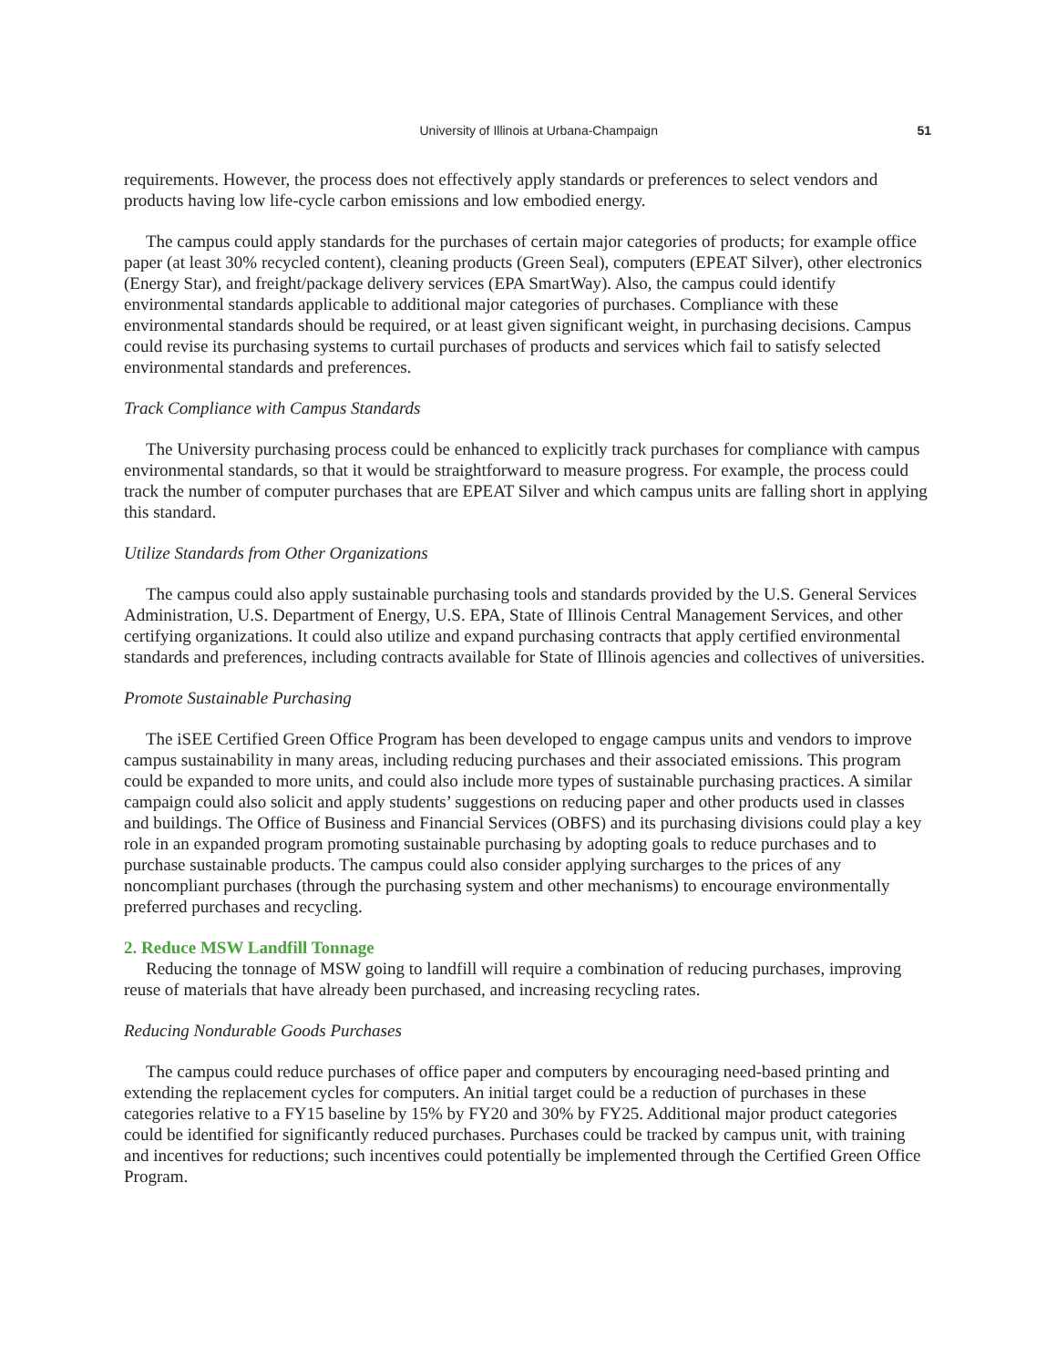University of Illinois at Urbana-Champaign 51
requirements. However, the process does not effectively apply standards or preferences to select vendors and products having low life-cycle carbon emissions and low embodied energy.
The campus could apply standards for the purchases of certain major categories of products; for example office paper (at least 30% recycled content), cleaning products (Green Seal), computers (EPEAT Silver), other electronics (Energy Star), and freight/package delivery services (EPA SmartWay). Also, the campus could identify environmental standards applicable to additional major categories of purchases. Compliance with these environmental standards should be required, or at least given significant weight, in purchasing decisions. Campus could revise its purchasing systems to curtail purchases of products and services which fail to satisfy selected environmental standards and preferences.
Track Compliance with Campus Standards
The University purchasing process could be enhanced to explicitly track purchases for compliance with campus environmental standards, so that it would be straightforward to measure progress. For example, the process could track the number of computer purchases that are EPEAT Silver and which campus units are falling short in applying this standard.
Utilize Standards from Other Organizations
The campus could also apply sustainable purchasing tools and standards provided by the U.S. General Services Administration, U.S. Department of Energy, U.S. EPA, State of Illinois Central Management Services, and other certifying organizations. It could also utilize and expand purchasing contracts that apply certified environmental standards and preferences, including contracts available for State of Illinois agencies and collectives of universities.
Promote Sustainable Purchasing
The iSEE Certified Green Office Program has been developed to engage campus units and vendors to improve campus sustainability in many areas, including reducing purchases and their associated emissions. This program could be expanded to more units, and could also include more types of sustainable purchasing practices. A similar campaign could also solicit and apply students’ suggestions on reducing paper and other products used in classes and buildings. The Office of Business and Financial Services (OBFS) and its purchasing divisions could play a key role in an expanded program promoting sustainable purchasing by adopting goals to reduce purchases and to purchase sustainable products. The campus could also consider applying surcharges to the prices of any noncompliant purchases (through the purchasing system and other mechanisms) to encourage environmentally preferred purchases and recycling.
2. Reduce MSW Landfill Tonnage
Reducing the tonnage of MSW going to landfill will require a combination of reducing purchases, improving reuse of materials that have already been purchased, and increasing recycling rates.
Reducing Nondurable Goods Purchases
The campus could reduce purchases of office paper and computers by encouraging need-based printing and extending the replacement cycles for computers. An initial target could be a reduction of purchases in these categories relative to a FY15 baseline by 15% by FY20 and 30% by FY25. Additional major product categories could be identified for significantly reduced purchases. Purchases could be tracked by campus unit, with training and incentives for reductions; such incentives could potentially be implemented through the Certified Green Office Program.